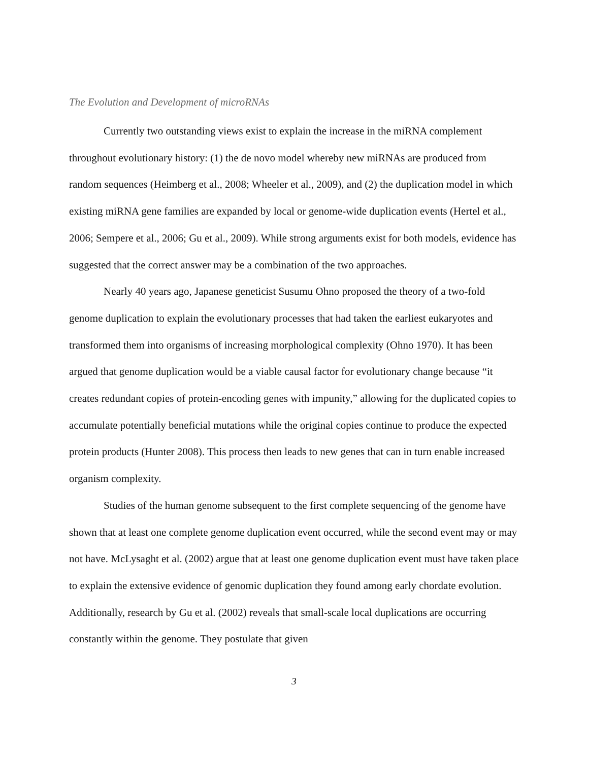The Evolution and Development of microRNAs
Currently two outstanding views exist to explain the increase in the miRNA complement throughout evolutionary history: (1) the de novo model whereby new miRNAs are produced from random sequences (Heimberg et al., 2008; Wheeler et al., 2009), and (2) the duplication model in which existing miRNA gene families are expanded by local or genome-wide duplication events (Hertel et al., 2006; Sempere et al., 2006; Gu et al., 2009). While strong arguments exist for both models, evidence has suggested that the correct answer may be a combination of the two approaches.
Nearly 40 years ago, Japanese geneticist Susumu Ohno proposed the theory of a two-fold genome duplication to explain the evolutionary processes that had taken the earliest eukaryotes and transformed them into organisms of increasing morphological complexity (Ohno 1970). It has been argued that genome duplication would be a viable causal factor for evolutionary change because “it creates redundant copies of protein-encoding genes with impunity,” allowing for the duplicated copies to accumulate potentially beneficial mutations while the original copies continue to produce the expected protein products (Hunter 2008). This process then leads to new genes that can in turn enable increased organism complexity.
Studies of the human genome subsequent to the first complete sequencing of the genome have shown that at least one complete genome duplication event occurred, while the second event may or may not have. McLysaght et al. (2002) argue that at least one genome duplication event must have taken place to explain the extensive evidence of genomic duplication they found among early chordate evolution. Additionally, research by Gu et al. (2002) reveals that small-scale local duplications are occurring constantly within the genome. They postulate that given
3